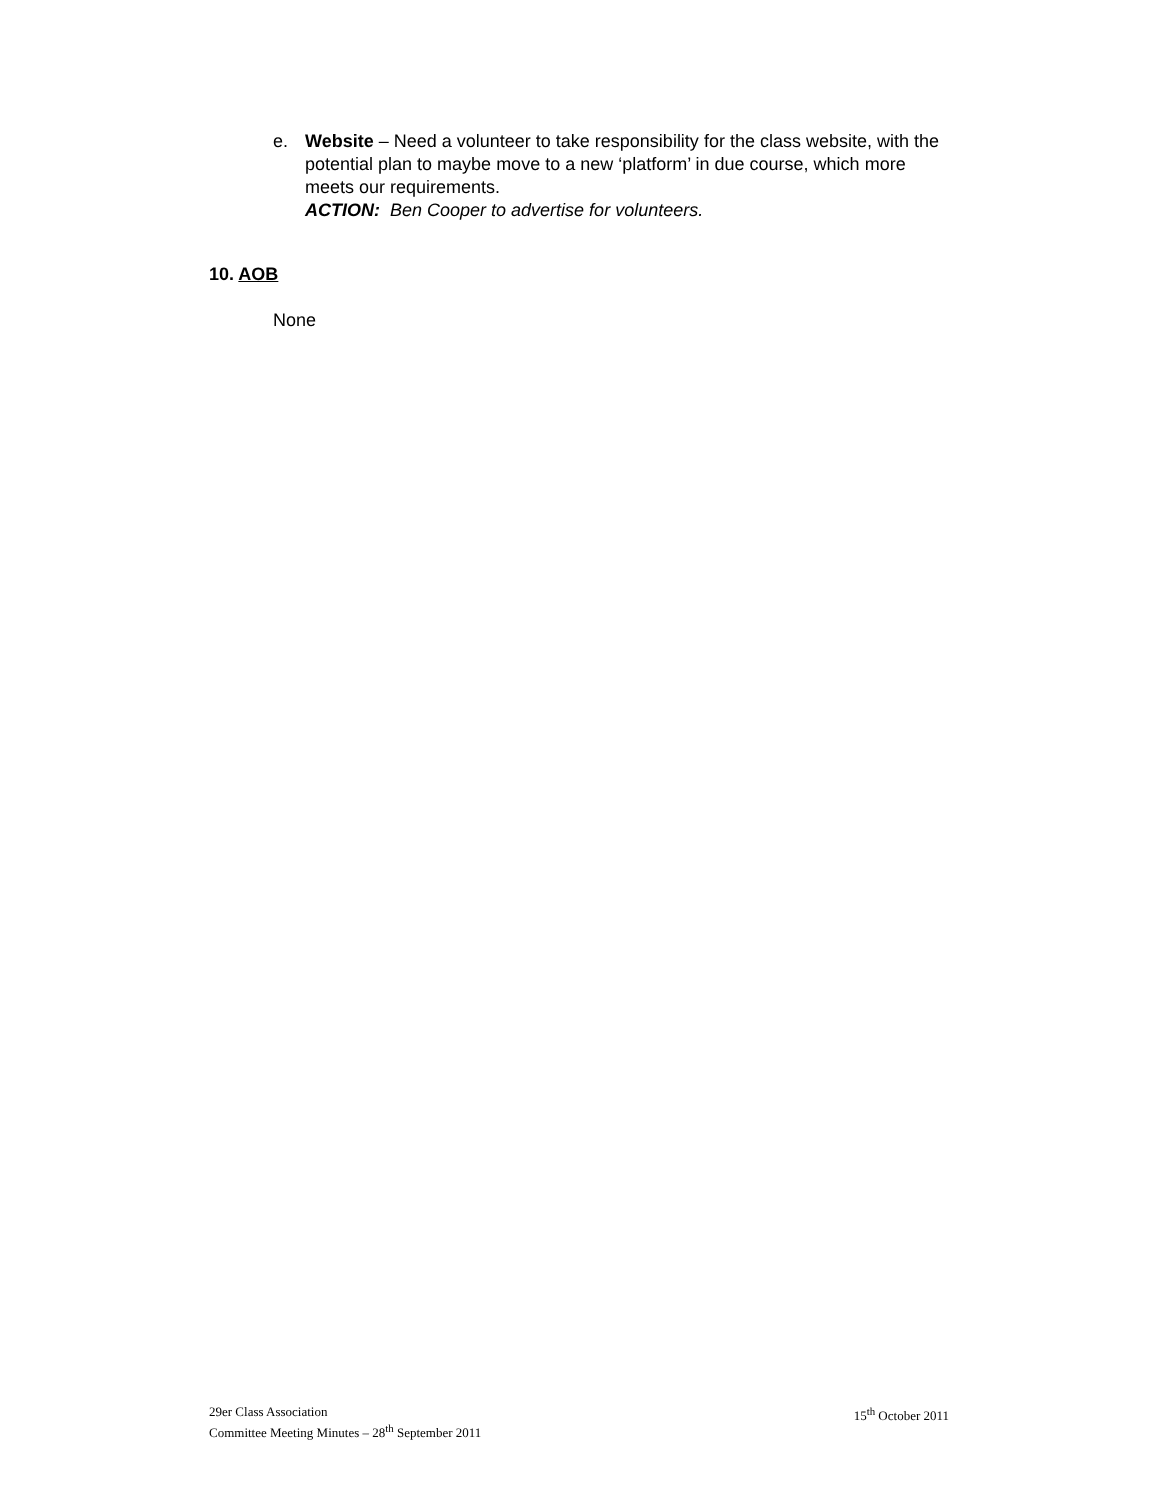e. Website – Need a volunteer to take responsibility for the class website, with the potential plan to maybe move to a new ‘platform’ in due course, which more meets our requirements.
ACTION: Ben Cooper to advertise for volunteers.
10. AOB
None
29er Class Association
Committee Meeting Minutes – 28<sup>th</sup> September 2011
15<sup>th</sup> October 2011